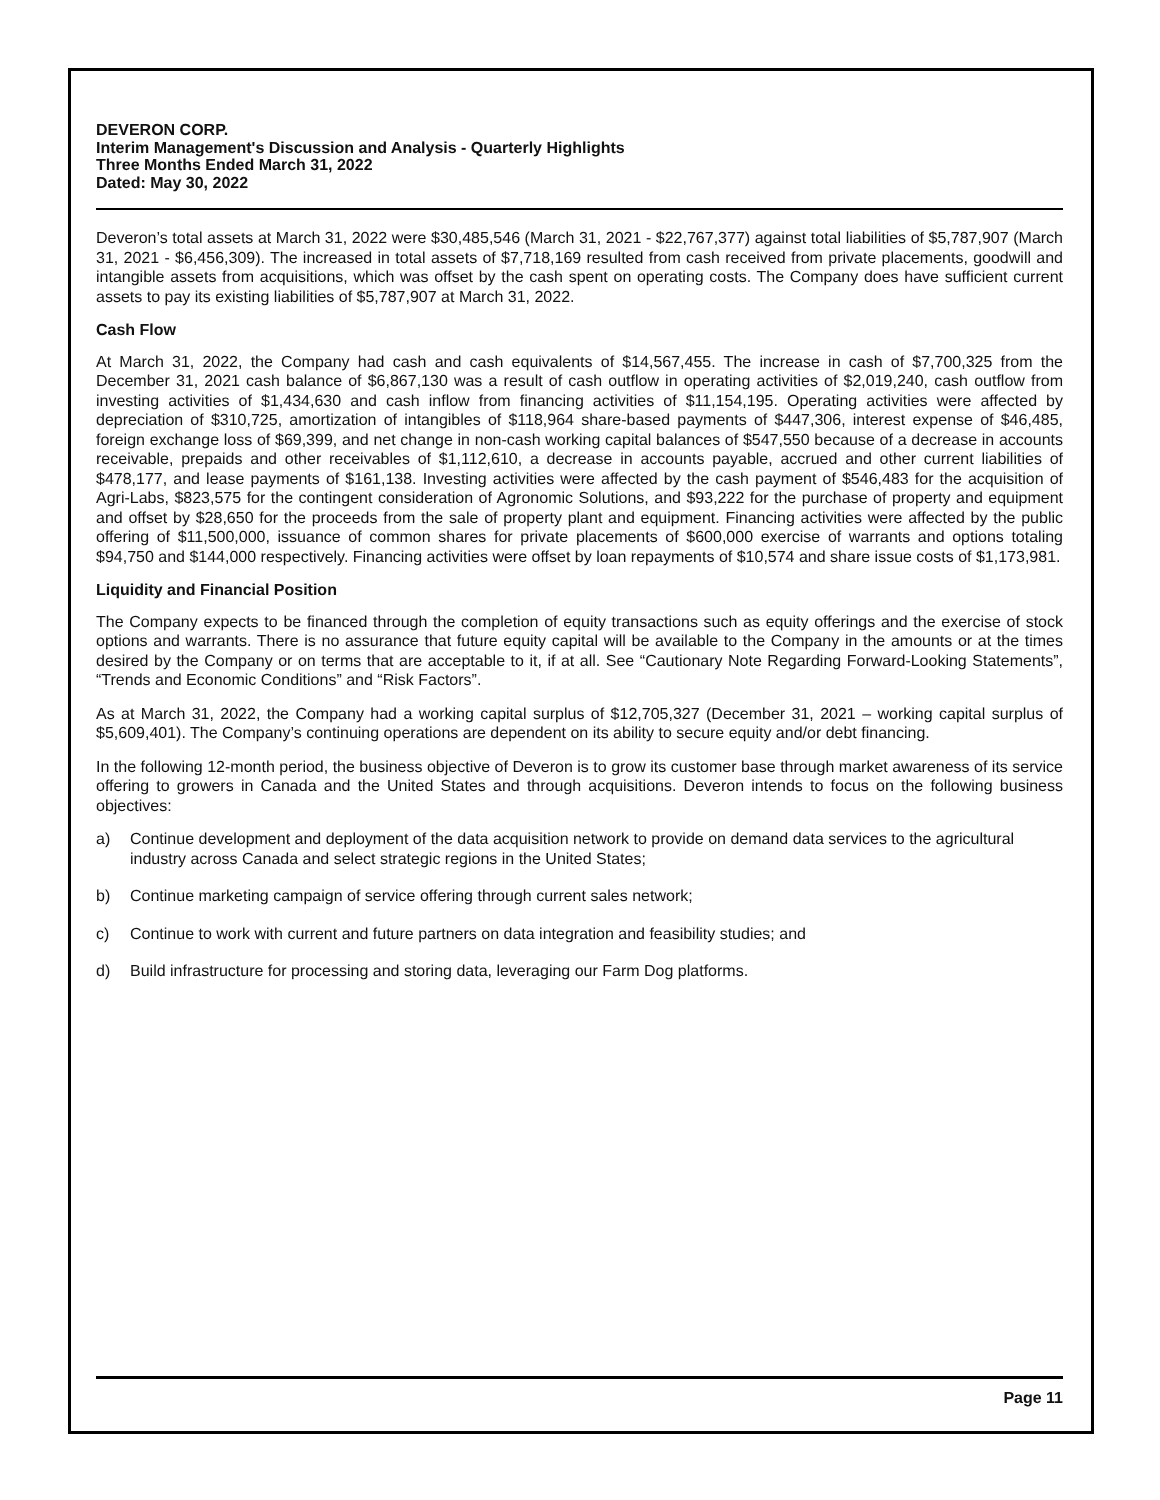DEVERON CORP.
Interim Management's Discussion and Analysis - Quarterly Highlights
Three Months Ended March 31, 2022
Dated: May 30, 2022
Deveron’s total assets at March 31, 2022 were $30,485,546 (March 31, 2021 - $22,767,377) against total liabilities of $5,787,907 (March 31, 2021 - $6,456,309). The increased in total assets of $7,718,169 resulted from cash received from private placements, goodwill and intangible assets from acquisitions, which was offset by the cash spent on operating costs. The Company does have sufficient current assets to pay its existing liabilities of $5,787,907 at March 31, 2022.
Cash Flow
At March 31, 2022, the Company had cash and cash equivalents of $14,567,455. The increase in cash of $7,700,325 from the December 31, 2021 cash balance of $6,867,130 was a result of cash outflow in operating activities of $2,019,240, cash outflow from investing activities of $1,434,630 and cash inflow from financing activities of $11,154,195. Operating activities were affected by depreciation of $310,725, amortization of intangibles of $118,964 share-based payments of $447,306, interest expense of $46,485, foreign exchange loss of $69,399, and net change in non-cash working capital balances of $547,550 because of a decrease in accounts receivable, prepaids and other receivables of $1,112,610, a decrease in accounts payable, accrued and other current liabilities of $478,177, and lease payments of $161,138. Investing activities were affected by the cash payment of $546,483 for the acquisition of Agri-Labs, $823,575 for the contingent consideration of Agronomic Solutions, and $93,222 for the purchase of property and equipment and offset by $28,650 for the proceeds from the sale of property plant and equipment. Financing activities were affected by the public offering of $11,500,000, issuance of common shares for private placements of $600,000 exercise of warrants and options totaling $94,750 and $144,000 respectively. Financing activities were offset by loan repayments of $10,574 and share issue costs of $1,173,981.
Liquidity and Financial Position
The Company expects to be financed through the completion of equity transactions such as equity offerings and the exercise of stock options and warrants. There is no assurance that future equity capital will be available to the Company in the amounts or at the times desired by the Company or on terms that are acceptable to it, if at all. See “Cautionary Note Regarding Forward-Looking Statements”, “Trends and Economic Conditions” and “Risk Factors”.
As at March 31, 2022, the Company had a working capital surplus of $12,705,327 (December 31, 2021 – working capital surplus of $5,609,401). The Company’s continuing operations are dependent on its ability to secure equity and/or debt financing.
In the following 12-month period, the business objective of Deveron is to grow its customer base through market awareness of its service offering to growers in Canada and the United States and through acquisitions. Deveron intends to focus on the following business objectives:
a) Continue development and deployment of the data acquisition network to provide on demand data services to the agricultural industry across Canada and select strategic regions in the United States;
b) Continue marketing campaign of service offering through current sales network;
c) Continue to work with current and future partners on data integration and feasibility studies; and
d) Build infrastructure for processing and storing data, leveraging our Farm Dog platforms.
Page 11